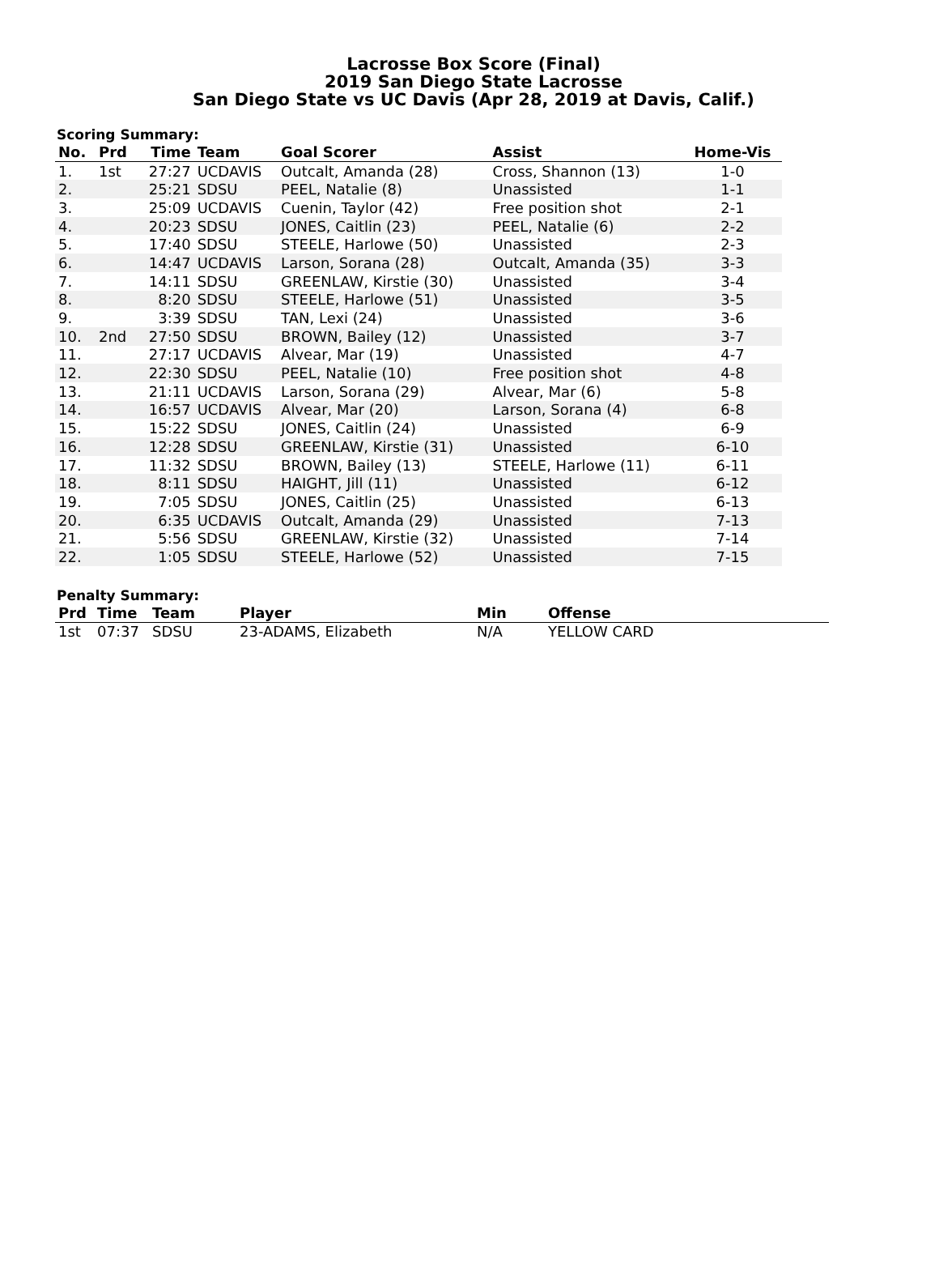Lacrosse Box Score (Final)
2019 San Diego State Lacrosse
San Diego State vs UC Davis (Apr 28, 2019 at Davis, Calif.)
Scoring Summary:
| No. | Prd | Time | Team | Goal Scorer | Assist | Home-Vis |
| --- | --- | --- | --- | --- | --- | --- |
| 1. | 1st | 27:27 | UCDAVIS | Outcalt, Amanda (28) | Cross, Shannon (13) | 1-0 |
| 2. | | 25:21 | SDSU | PEEL, Natalie (8) | Unassisted | 1-1 |
| 3. | | 25:09 | UCDAVIS | Cuenin, Taylor (42) | Free position shot | 2-1 |
| 4. | | 20:23 | SDSU | JONES, Caitlin (23) | PEEL, Natalie (6) | 2-2 |
| 5. | | 17:40 | SDSU | STEELE, Harlowe (50) | Unassisted | 2-3 |
| 6. | | 14:47 | UCDAVIS | Larson, Sorana (28) | Outcalt, Amanda (35) | 3-3 |
| 7. | | 14:11 | SDSU | GREENLAW, Kirstie (30) | Unassisted | 3-4 |
| 8. | | 8:20 | SDSU | STEELE, Harlowe (51) | Unassisted | 3-5 |
| 9. | | 3:39 | SDSU | TAN, Lexi (24) | Unassisted | 3-6 |
| 10. | 2nd | 27:50 | SDSU | BROWN, Bailey (12) | Unassisted | 3-7 |
| 11. | | 27:17 | UCDAVIS | Alvear, Mar (19) | Unassisted | 4-7 |
| 12. | | 22:30 | SDSU | PEEL, Natalie (10) | Free position shot | 4-8 |
| 13. | | 21:11 | UCDAVIS | Larson, Sorana (29) | Alvear, Mar (6) | 5-8 |
| 14. | | 16:57 | UCDAVIS | Alvear, Mar (20) | Larson, Sorana (4) | 6-8 |
| 15. | | 15:22 | SDSU | JONES, Caitlin (24) | Unassisted | 6-9 |
| 16. | | 12:28 | SDSU | GREENLAW, Kirstie (31) | Unassisted | 6-10 |
| 17. | | 11:32 | SDSU | BROWN, Bailey (13) | STEELE, Harlowe (11) | 6-11 |
| 18. | | 8:11 | SDSU | HAIGHT, Jill (11) | Unassisted | 6-12 |
| 19. | | 7:05 | SDSU | JONES, Caitlin (25) | Unassisted | 6-13 |
| 20. | | 6:35 | UCDAVIS | Outcalt, Amanda (29) | Unassisted | 7-13 |
| 21. | | 5:56 | SDSU | GREENLAW, Kirstie (32) | Unassisted | 7-14 |
| 22. | | 1:05 | SDSU | STEELE, Harlowe (52) | Unassisted | 7-15 |
Penalty Summary:
| Prd | Time | Team | Player | Min | Offense |
| --- | --- | --- | --- | --- | --- |
| 1st | 07:37 | SDSU | 23-ADAMS, Elizabeth | N/A | YELLOW CARD |